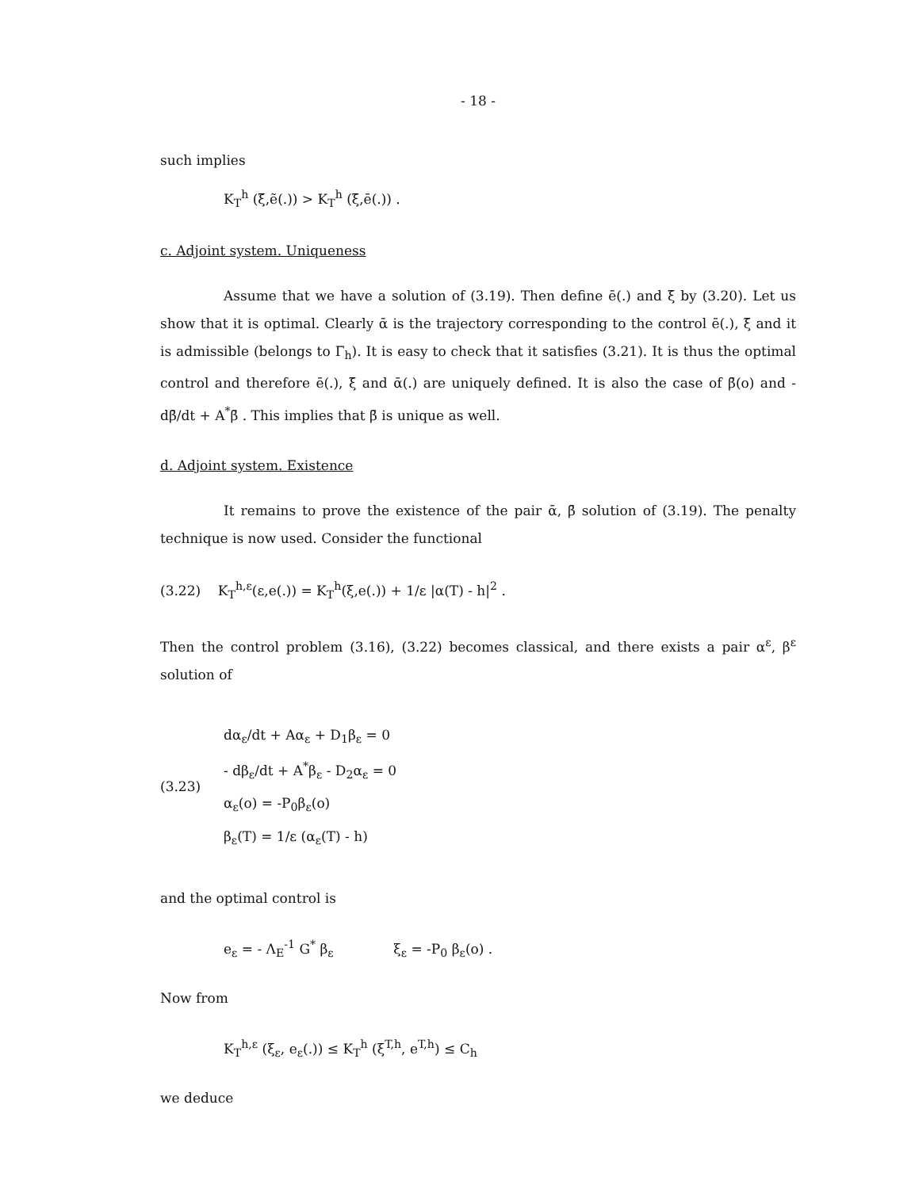- 18 -
such implies
K<sub>T</sub><sup>h</sup> (ξ̃,ẽ(.)) > K<sub>T</sub><sup>h</sup> (ξ̄,ē(.)) .
c. Adjoint system. Uniqueness
Assume that we have a solution of (3.19). Then define ē(.) and ξ̄ by (3.20). Let us show that it is optimal. Clearly ᾱ is the trajectory corresponding to the control ē(.), ξ̄ and it is admissible (belongs to Γ<sub>h</sub>). It is easy to check that it satisfies (3.21). It is thus the optimal control and therefore ē(.), ξ̄ and ᾱ(.) are uniquely defined. It is also the case of β̄(o) and - dβ̄/dt + A<sup>*</sup>β̄ . This implies that β̄ is unique as well.
d. Adjoint system. Existence
It remains to prove the existence of the pair ᾱ, β̄ solution of (3.19). The penalty technique is now used. Consider the functional
(3.22) K<sub>T</sub><sup>h,ε</sup>(ε,e(.)) = K<sub>T</sub><sup>h</sup>(ξ,e(.)) + 1/ε |α(T) - h|<sup>2</sup> .
Then the control problem (3.16), (3.22) becomes classical, and there exists a pair α<sup>ε</sup>, β<sup>ε</sup> solution of
(3.23)
dα<sub>ε</sub>/dt + Aα<sub>ε</sub> + D<sub>1</sub>β<sub>ε</sub> = 0
- dβ<sub>ε</sub>/dt + A<sup>*</sup>β<sub>ε</sub> - D<sub>2</sub>α<sub>ε</sub> = 0
α<sub>ε</sub>(o) = -P<sub>0</sub>β<sub>ε</sub>(o)
β<sub>ε</sub>(T) = 1/ε (α<sub>ε</sub>(T) - h)
and the optimal control is
e<sub>ε</sub> = - Λ<sub>E</sub><sup>-1</sup> G<sup>*</sup> β<sub>ε</sub> ξ<sub>ε</sub> = -P<sub>0</sub> β<sub>ε</sub>(o) .
Now from
K<sub>T</sub><sup>h,ε</sup> (ξ<sub>ε</sub>, e<sub>ε</sub>(.)) ≤ K<sub>T</sub><sup>h</sup> (ξ<sup>T,h</sup>, e<sup>T,h</sup>) ≤ C<sub>h</sub>
we deduce